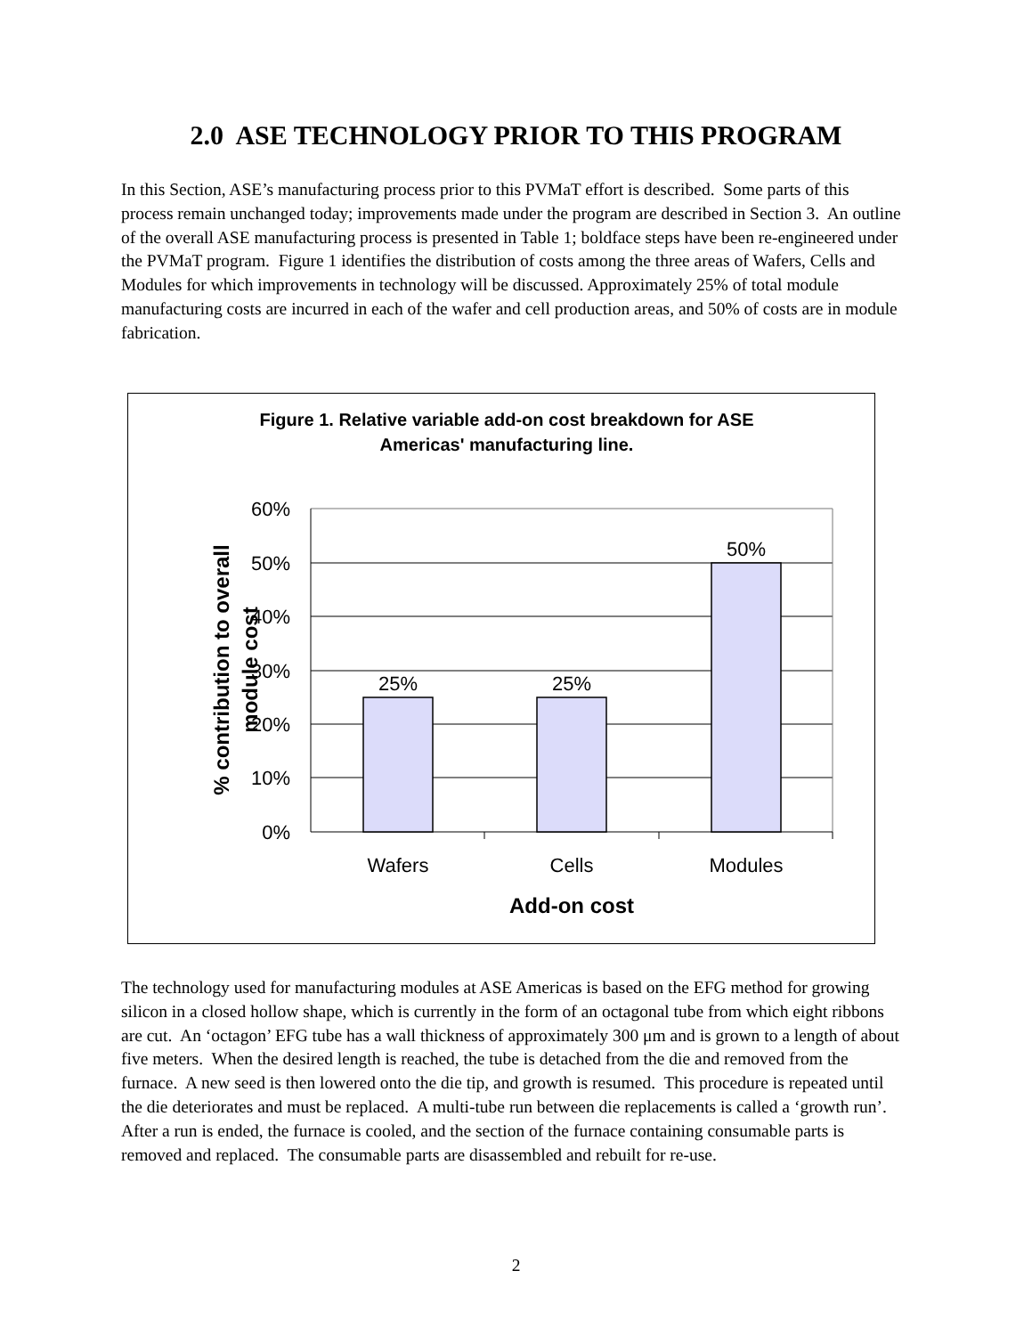2.0 ASE TECHNOLOGY PRIOR TO THIS PROGRAM
In this Section, ASE’s manufacturing process prior to this PVMaT effort is described. Some parts of this process remain unchanged today; improvements made under the program are described in Section 3. An outline of the overall ASE manufacturing process is presented in Table 1; boldface steps have been re-engineered under the PVMaT program. Figure 1 identifies the distribution of costs among the three areas of Wafers, Cells and Modules for which improvements in technology will be discussed. Approximately 25% of total module manufacturing costs are incurred in each of the wafer and cell production areas, and 50% of costs are in module fabrication.
Figure 1. Relative variable add-on cost breakdown for ASE
Americas' manufacturing line.
60%
50%
40%
30%
20%
10%
0%
25%
25%
50%
Wafers
Cells
Modules
Add-on cost
% contribution to overall
module cost
The technology used for manufacturing modules at ASE Americas is based on the EFG method for growing silicon in a closed hollow shape, which is currently in the form of an octagonal tube from which eight ribbons are cut. An ‘octagon’ EFG tube has a wall thickness of approximately 300 μm and is grown to a length of about five meters. When the desired length is reached, the tube is detached from the die and removed from the furnace. A new seed is then lowered onto the die tip, and growth is resumed. This procedure is repeated until the die deteriorates and must be replaced. A multi-tube run between die replacements is called a ‘growth run’. After a run is ended, the furnace is cooled, and the section of the furnace containing consumable parts is removed and replaced. The consumable parts are disassembled and rebuilt for re-use.
2